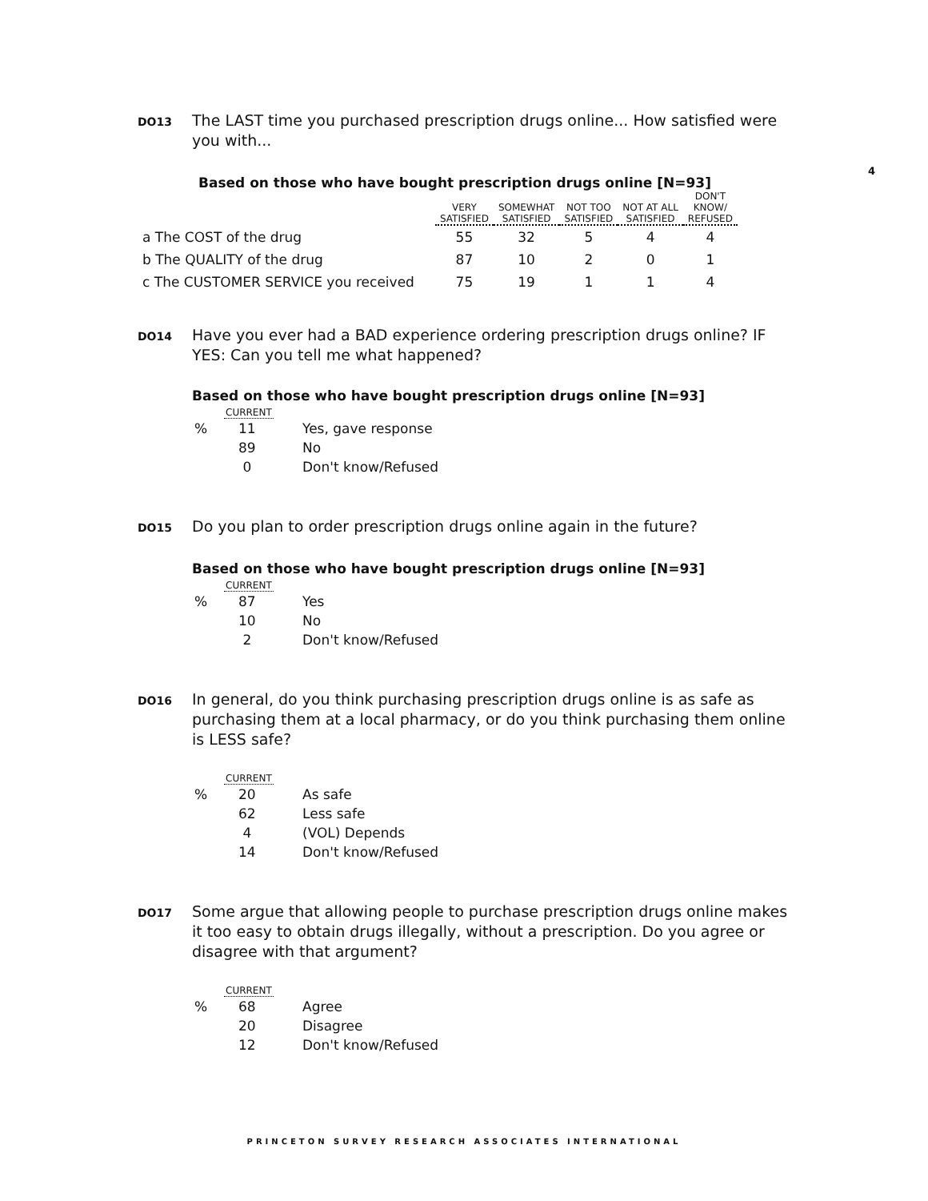4
DO13
The LAST time you purchased prescription drugs online... How satisfied were you with...
Based on those who have bought prescription drugs online [N=93]
| | VERY SATISFIED | SOMEWHAT SATISFIED | NOT TOO SATISFIED | NOT AT ALL SATISFIED | DON'T KNOW/ REFUSED |
| --- | --- | --- | --- | --- | --- |
| a The COST of the drug | 55 | 32 | 5 | 4 | 4 |
| b The QUALITY of the drug | 87 | 10 | 2 | 0 | 1 |
| c The CUSTOMER SERVICE you received | 75 | 19 | 1 | 1 | 4 |
DO14
Have you ever had a BAD experience ordering prescription drugs online? IF YES: Can you tell me what happened?
Based on those who have bought prescription drugs online [N=93]
CURRENT
| % | 11 | Yes, gave response |
| | 89 | No |
| | 0 | Don't know/Refused |
DO15
Do you plan to order prescription drugs online again in the future?
Based on those who have bought prescription drugs online [N=93]
CURRENT
| % | 87 | Yes |
| | 10 | No |
| | 2 | Don't know/Refused |
DO16
In general, do you think purchasing prescription drugs online is as safe as purchasing them at a local pharmacy, or do you think purchasing them online is LESS safe?
CURRENT
| % | 20 | As safe |
| | 62 | Less safe |
| | 4 | (VOL) Depends |
| | 14 | Don't know/Refused |
DO17
Some argue that allowing people to purchase prescription drugs online makes it too easy to obtain drugs illegally, without a prescription. Do you agree or disagree with that argument?
CURRENT
| % | 68 | Agree |
| | 20 | Disagree |
| | 12 | Don't know/Refused |
PRINCETON SURVEY RESEARCH ASSOCIATES INTERNATIONAL